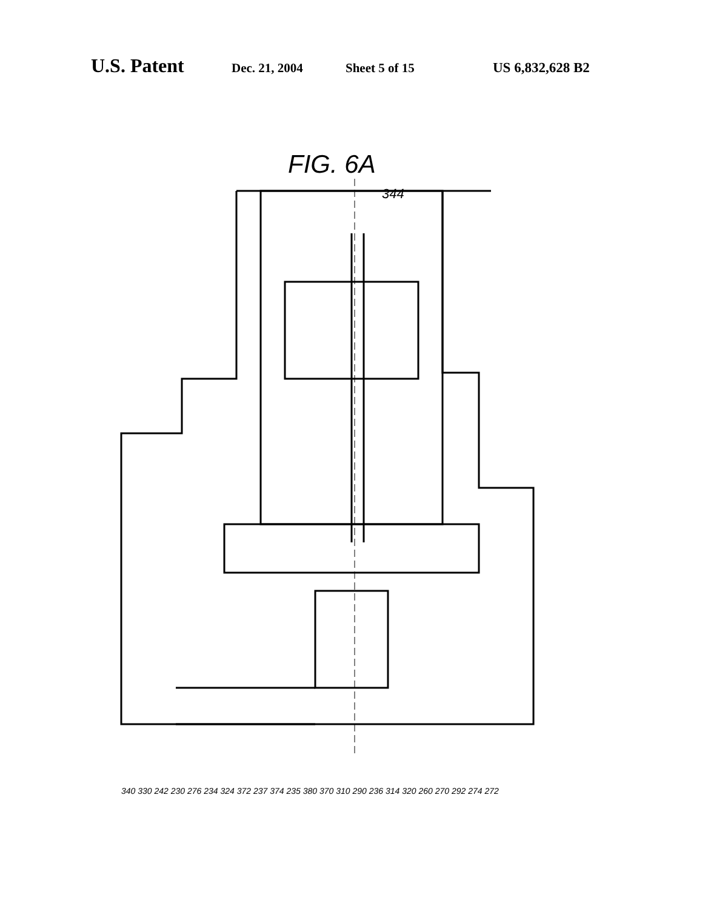U.S. Patent Dec. 21, 2004 Sheet 5 of 15 US 6,832,628 B2
FIG. 6A
344
340 330 242 230 276 234 324 372 237 374 235 380 370 310 290 236 314 320 260 270 292 274 272